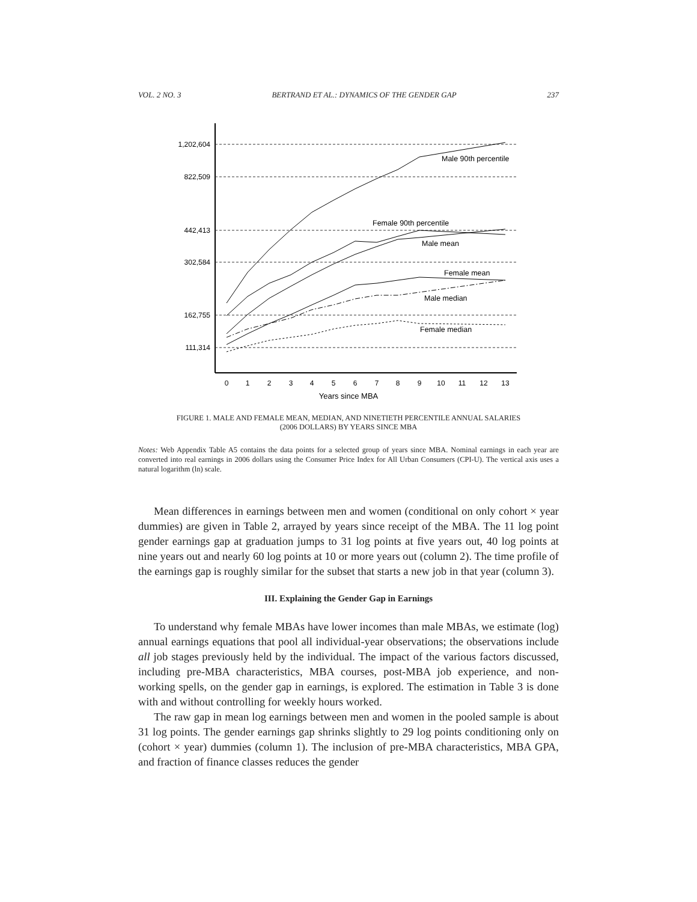VOL. 2 NO. 3 BERTRAND ET AL.: DYNAMICS OF THE GENDER GAP 237
1,202,604
822,509
442,413
302,584
162,755
111,314
0
1
2
3
4
5
6
7
8
9
10
11
12
13
Years since MBA
Male 90th percentile
Female 90th percentile
Male mean
Female mean
Male median
Female median
FIGURE 1. MALE AND FEMALE MEAN, MEDIAN, AND NINETIETH PERCENTILE ANNUAL SALARIES
(2006 DOLLARS) BY YEARS SINCE MBA
Notes: Web Appendix Table A5 contains the data points for a selected group of years since MBA. Nominal earnings in each year are converted into real earnings in 2006 dollars using the Consumer Price Index for All Urban Consumers (CPI-U). The vertical axis uses a natural logarithm (ln) scale.
Mean differences in earnings between men and women (conditional on only cohort × year dummies) are given in Table 2, arrayed by years since receipt of the MBA. The 11 log point gender earnings gap at graduation jumps to 31 log points at five years out, 40 log points at nine years out and nearly 60 log points at 10 or more years out (column 2). The time profile of the earnings gap is roughly similar for the subset that starts a new job in that year (column 3).
III. Explaining the Gender Gap in Earnings
To understand why female MBAs have lower incomes than male MBAs, we estimate (log) annual earnings equations that pool all individual-year observations; the observations include all job stages previously held by the individual. The impact of the various factors discussed, including pre-MBA characteristics, MBA courses, post-MBA job experience, and non-working spells, on the gender gap in earnings, is explored. The estimation in Table 3 is done with and without controlling for weekly hours worked.
The raw gap in mean log earnings between men and women in the pooled sample is about 31 log points. The gender earnings gap shrinks slightly to 29 log points conditioning only on (cohort × year) dummies (column 1). The inclusion of pre-MBA characteristics, MBA GPA, and fraction of finance classes reduces the gender